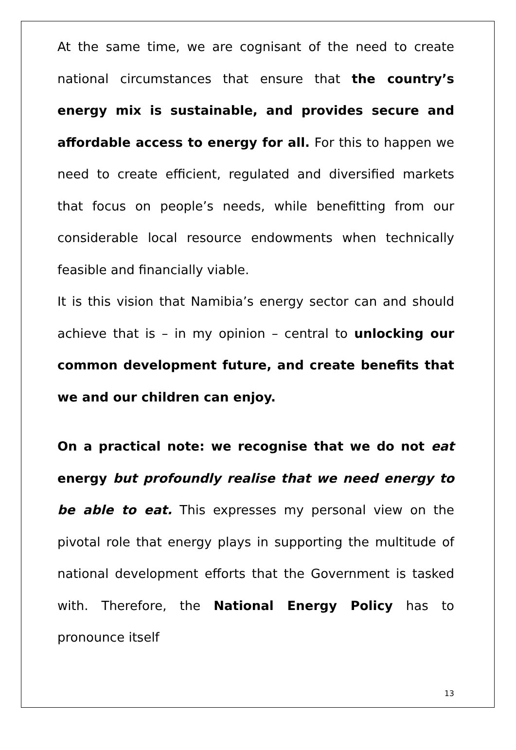At the same time, we are cognisant of the need to create national circumstances that ensure that the country’s energy mix is sustainable, and provides secure and affordable access to energy for all. For this to happen we need to create efficient, regulated and diversified markets that focus on people’s needs, while benefitting from our considerable local resource endowments when technically feasible and financially viable.
It is this vision that Namibia’s energy sector can and should achieve that is – in my opinion – central to unlocking our common development future, and create benefits that we and our children can enjoy.
On a practical note: we recognise that we do not eat energy but profoundly realise that we need energy to be able to eat. This expresses my personal view on the pivotal role that energy plays in supporting the multitude of national development efforts that the Government is tasked with. Therefore, the National Energy Policy has to pronounce itself
13